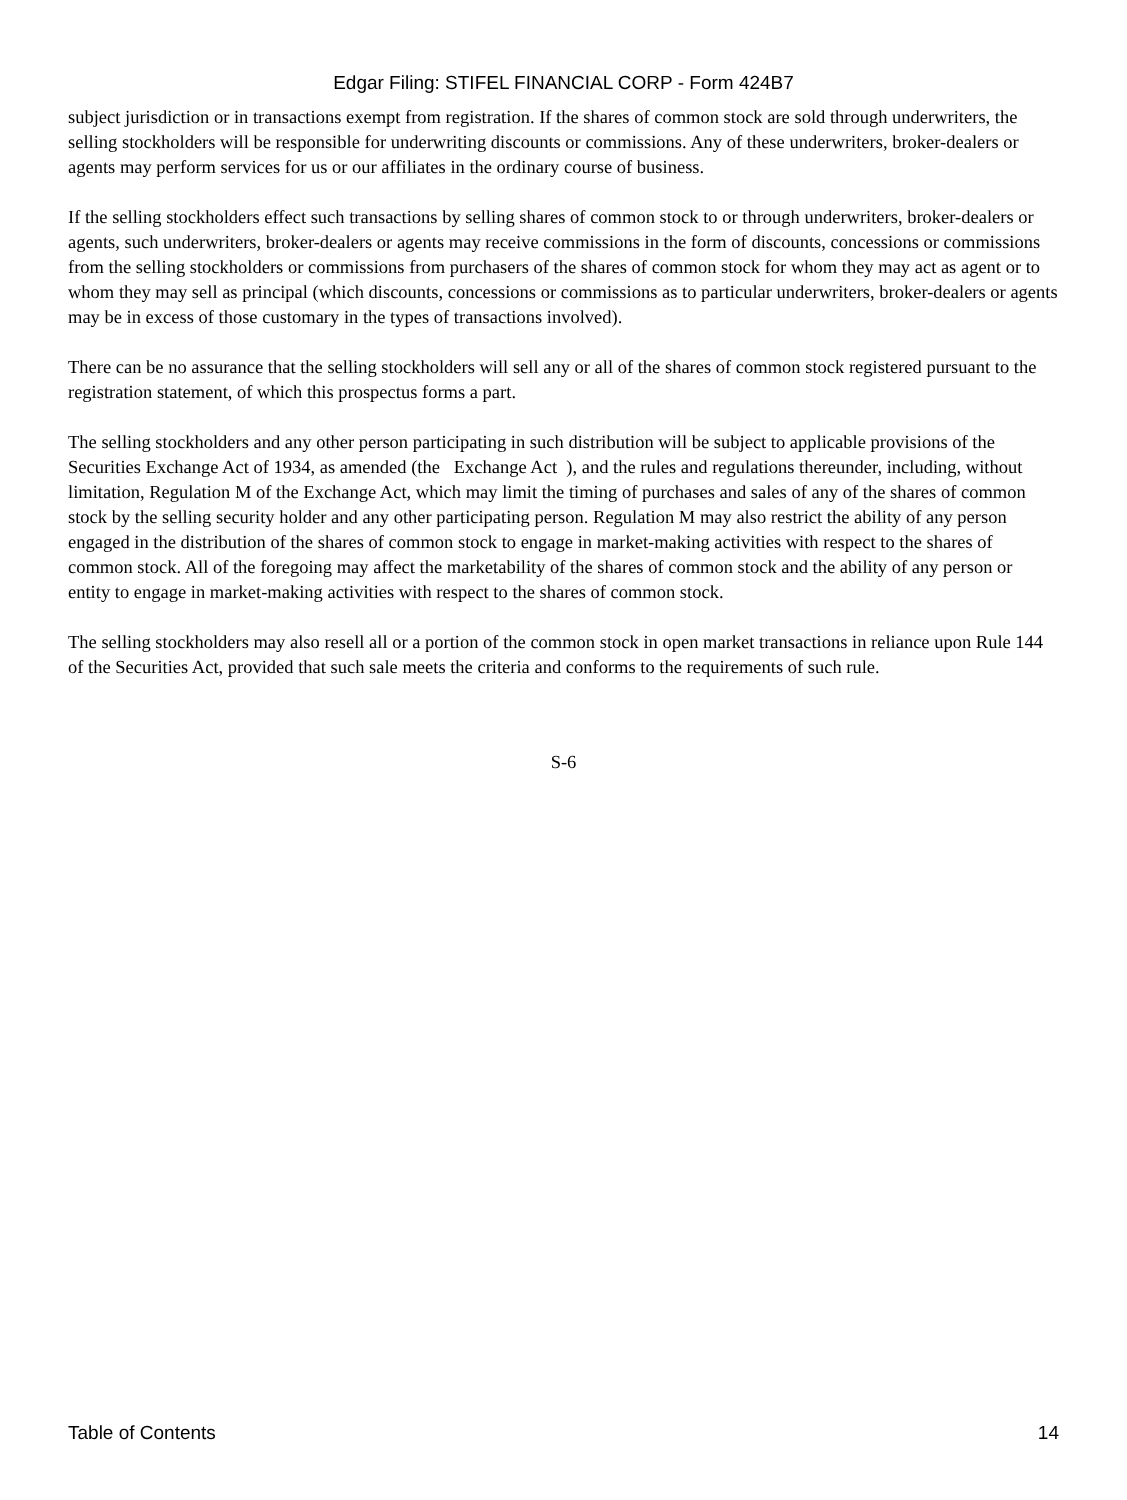Edgar Filing: STIFEL FINANCIAL CORP - Form 424B7
subject jurisdiction or in transactions exempt from registration. If the shares of common stock are sold through underwriters, the selling stockholders will be responsible for underwriting discounts or commissions. Any of these underwriters, broker-dealers or agents may perform services for us or our affiliates in the ordinary course of business.
If the selling stockholders effect such transactions by selling shares of common stock to or through underwriters, broker-dealers or agents, such underwriters, broker-dealers or agents may receive commissions in the form of discounts, concessions or commissions from the selling stockholders or commissions from purchasers of the shares of common stock for whom they may act as agent or to whom they may sell as principal (which discounts, concessions or commissions as to particular underwriters, broker-dealers or agents may be in excess of those customary in the types of transactions involved).
There can be no assurance that the selling stockholders will sell any or all of the shares of common stock registered pursuant to the registration statement, of which this prospectus forms a part.
The selling stockholders and any other person participating in such distribution will be subject to applicable provisions of the Securities Exchange Act of 1934, as amended (the Exchange Act ), and the rules and regulations thereunder, including, without limitation, Regulation M of the Exchange Act, which may limit the timing of purchases and sales of any of the shares of common stock by the selling security holder and any other participating person. Regulation M may also restrict the ability of any person engaged in the distribution of the shares of common stock to engage in market-making activities with respect to the shares of common stock. All of the foregoing may affect the marketability of the shares of common stock and the ability of any person or entity to engage in market-making activities with respect to the shares of common stock.
The selling stockholders may also resell all or a portion of the common stock in open market transactions in reliance upon Rule 144 of the Securities Act, provided that such sale meets the criteria and conforms to the requirements of such rule.
S-6
Table of Contents 14